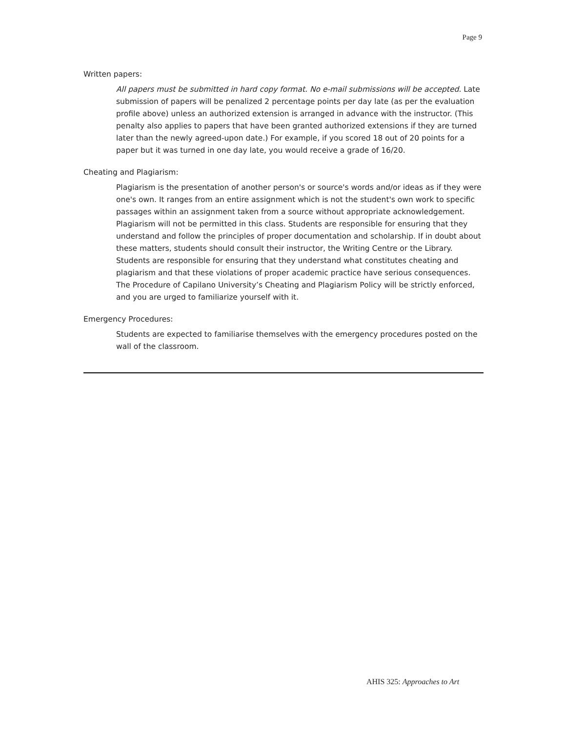Page 9
Written papers:
All papers must be submitted in hard copy format. No e-mail submissions will be accepted. Late submission of papers will be penalized 2 percentage points per day late (as per the evaluation profile above) unless an authorized extension is arranged in advance with the instructor. (This penalty also applies to papers that have been granted authorized extensions if they are turned later than the newly agreed-upon date.) For example, if you scored 18 out of 20 points for a paper but it was turned in one day late, you would receive a grade of 16/20.
Cheating and Plagiarism:
Plagiarism is the presentation of another person's or source's words and/or ideas as if they were one's own. It ranges from an entire assignment which is not the student's own work to specific passages within an assignment taken from a source without appropriate acknowledgement. Plagiarism will not be permitted in this class. Students are responsible for ensuring that they understand and follow the principles of proper documentation and scholarship. If in doubt about these matters, students should consult their instructor, the Writing Centre or the Library. Students are responsible for ensuring that they understand what constitutes cheating and plagiarism and that these violations of proper academic practice have serious consequences. The Procedure of Capilano University’s Cheating and Plagiarism Policy will be strictly enforced, and you are urged to familiarize yourself with it.
Emergency Procedures:
Students are expected to familiarise themselves with the emergency procedures posted on the wall of the classroom.
AHIS 325: Approaches to Art